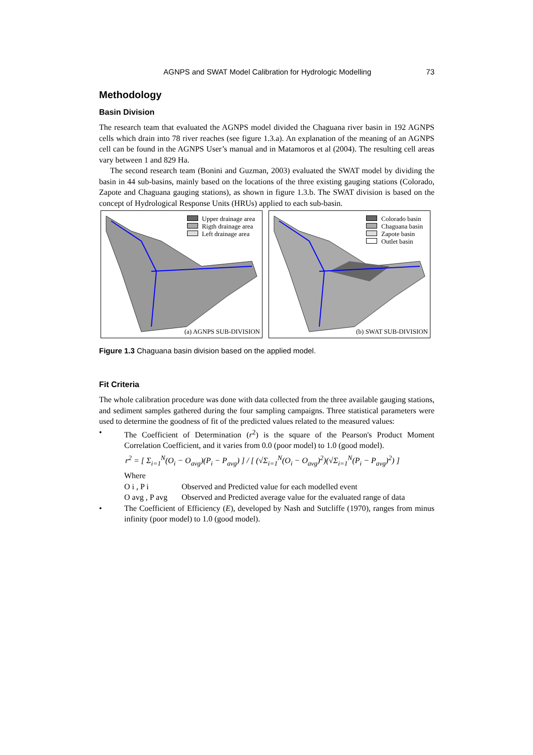AGNPS and SWAT Model Calibration for Hydrologic Modelling 73
Methodology
Basin Division
The research team that evaluated the AGNPS model divided the Chaguana river basin in 192 AGNPS cells which drain into 78 river reaches (see figure 1.3.a). An explanation of the meaning of an AGNPS cell can be found in the AGNPS User’s manual and in Matamoros et al (2004). The resulting cell areas vary between 1 and 829 Ha.
The second research team (Bonini and Guzman, 2003) evaluated the SWAT model by dividing the basin in 44 sub-basins, mainly based on the locations of the three existing gauging stations (Colorado, Zapote and Chaguana gauging stations), as shown in figure 1.3.b. The SWAT division is based on the concept of Hydrological Response Units (HRUs) applied to each sub-basin.
Upper drainage area
Rigth drainage area
Left drainage area
(a) AGNPS SUB-DIVISION
Colorado basin
Chaguana basin
Zapote basin
Outlet basin
(b) SWAT SUB-DIVISION
Figure 1.3 Chaguana basin division based on the applied model.
Fit Criteria
The whole calibration procedure was done with data collected from the three available gauging stations, and sediment samples gathered during the four sampling campaigns. Three statistical parameters were used to determine the goodness of fit of the predicted values related to the measured values:
•
The Coefficient of Determination (r<sup>2</sup>) is the square of the Pearson's Product Moment Correlation Coefficient, and it varies from 0.0 (poor model) to 1.0 (good model).
r<sup>2</sup> = [ Σ<sub>i=1</sub><sup>N</sup>(O<sub>i</sub> − O<sub>avg</sub>)(P<sub>i</sub> − P<sub>avg</sub>) ] / [ (√Σ<sub>i=1</sub><sup>N</sup>(O<sub>i</sub> − O<sub>avg</sub>)<sup>2</sup>)(√Σ<sub>i=1</sub><sup>N</sup>(P<sub>i</sub> − P<sub>avg</sub>)<sup>2</sup>) ]
Where
O i , P i Observed and Predicted value for each modelled event
O avg , P avg Observed and Predicted average value for the evaluated range of data
•
The Coefficient of Efficiency (E), developed by Nash and Sutcliffe (1970), ranges from minus infinity (poor model) to 1.0 (good model).